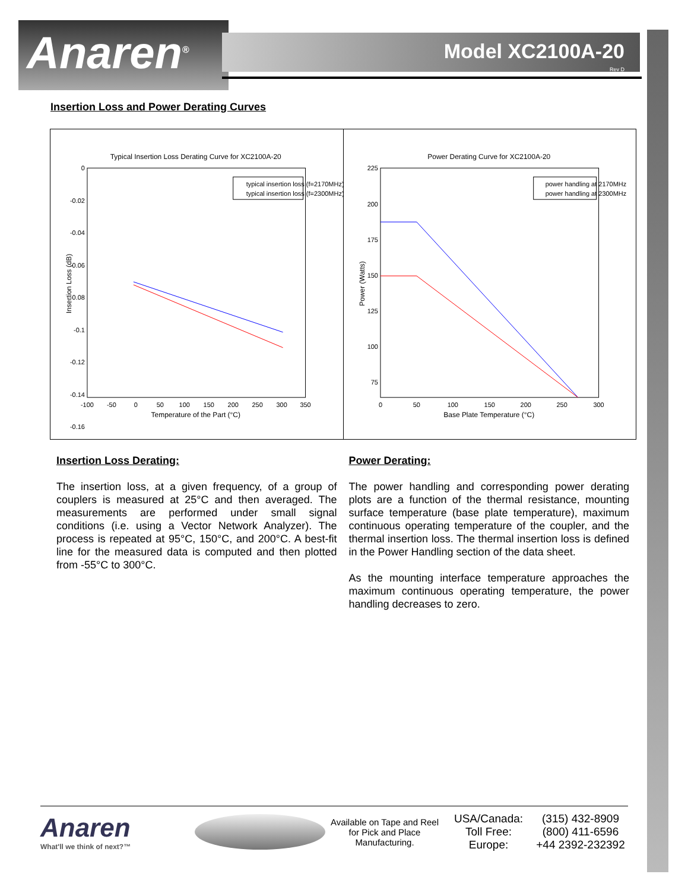Anaren<sup>®</sup> Model XC2100A-20
Rev D
Insertion Loss and Power Derating Curves
Typical Insertion Loss Derating Curve for XC2100A-20
0
-0.02
-0.04
-0.06
-0.08
-0.1
-0.12
-0.14
-0.16
-100
-50
0
50
100
150
200
250
300
350
Temperature of the Part (°C)
Insertion Loss (dB)
typical insertion loss (f=2170MHz)
typical insertion loss (f=2300MHz)
Power Derating Curve for XC2100A-20
225
200
175
150
125
100
75
0
50
100
150
200
250
300
Base Plate Temperature (°C)
Power (Watts)
power handling at 2170MHz
power handling at 2300MHz
Insertion Loss Derating:
The insertion loss, at a given frequency, of a group of couplers is measured at 25°C and then averaged. The measurements are performed under small signal conditions (i.e. using a Vector Network Analyzer). The process is repeated at 95°C, 150°C, and 200°C. A best-fit line for the measured data is computed and then plotted from -55°C to 300°C.
Power Derating:
The power handling and corresponding power derating plots are a function of the thermal resistance, mounting surface temperature (base plate temperature), maximum continuous operating temperature of the coupler, and the thermal insertion loss. The thermal insertion loss is defined in the Power Handling section of the data sheet.
As the mounting interface temperature approaches the maximum continuous operating temperature, the power handling decreases to zero.
Anaren
What'll we think of next?™
Available on Tape and Reel for Pick and Place Manufacturing.
USA/Canada:
Toll Free:
Europe:
(315) 432-8909
(800) 411-6596
+44 2392-232392